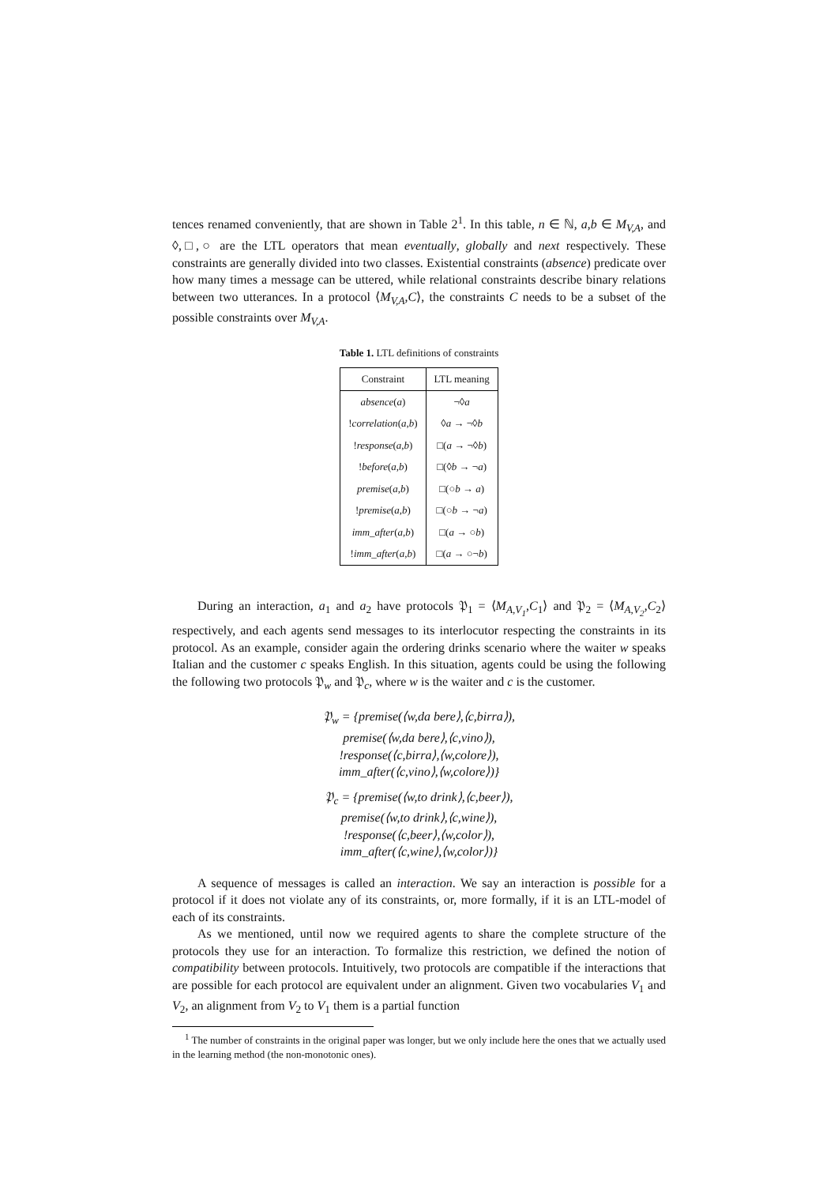tences renamed conveniently, that are shown in Table 2<sup>1</sup>. In this table, n ∈ ℕ, a,b ∈ M<sub>V,A</sub>, and ◊,□,○ are the LTL operators that mean eventually, globally and next respectively. These constraints are generally divided into two classes. Existential constraints (absence) predicate over how many times a message can be uttered, while relational constraints describe binary relations between two utterances. In a protocol ⟨M<sub>V,A</sub>,C⟩, the constraints C needs to be a subset of the possible constraints over M<sub>V,A</sub>.
Table 1. LTL definitions of constraints
| Constraint | LTL meaning |
| --- | --- |
| absence ( a ) | ¬◊ a |
| ! correlation ( a , b ) | ◊ a → ¬◊ b |
| ! response ( a , b ) | □( a → ¬◊ b ) |
| ! before ( a , b ) | □(◊ b → ¬ a ) |
| premise ( a , b ) | □(○ b → a ) |
| ! premise ( a , b ) | □(○ b → ¬ a ) |
| imm_after ( a , b ) | □( a → ○ b ) |
| ! imm_after ( a , b ) | □( a → ○¬ b ) |
During an interaction, a<sub>1</sub> and a<sub>2</sub> have protocols 𝔓<sub>1</sub> = ⟨M<sub>A,V<sub>1</sub></sub>,C<sub>1</sub>⟩ and 𝔓<sub>2</sub> = ⟨M<sub>A,V<sub>2</sub></sub>,C<sub>2</sub>⟩ respectively, and each agents send messages to its interlocutor respecting the constraints in its protocol. As an example, consider again the ordering drinks scenario where the waiter w speaks Italian and the customer c speaks English. In this situation, agents could be using the following the following two protocols 𝔓<sub>w</sub> and 𝔓<sub>c</sub>, where w is the waiter and c is the customer.
𝔓<sub>w</sub> = {premise(⟨w,da bere⟩,⟨c,birra⟩),
premise(⟨w,da bere⟩,⟨c,vino⟩),
!response(⟨c,birra⟩,⟨w,colore⟩),
imm_after(⟨c,vino⟩,⟨w,colore⟩)}
𝔓<sub>c</sub> = {premise(⟨w,to drink⟩,⟨c,beer⟩),
premise(⟨w,to drink⟩,⟨c,wine⟩),
!response(⟨c,beer⟩,⟨w,color⟩),
imm_after(⟨c,wine⟩,⟨w,color⟩)}
A sequence of messages is called an interaction. We say an interaction is possible for a protocol if it does not violate any of its constraints, or, more formally, if it is an LTL-model of each of its constraints.
As we mentioned, until now we required agents to share the complete structure of the protocols they use for an interaction. To formalize this restriction, we defined the notion of compatibility between protocols. Intuitively, two protocols are compatible if the interactions that are possible for each protocol are equivalent under an alignment. Given two vocabularies V<sub>1</sub> and V<sub>2</sub>, an alignment from V<sub>2</sub> to V<sub>1</sub> them is a partial function
<sup>1</sup> The number of constraints in the original paper was longer, but we only include here the ones that we actually used in the learning method (the non-monotonic ones).